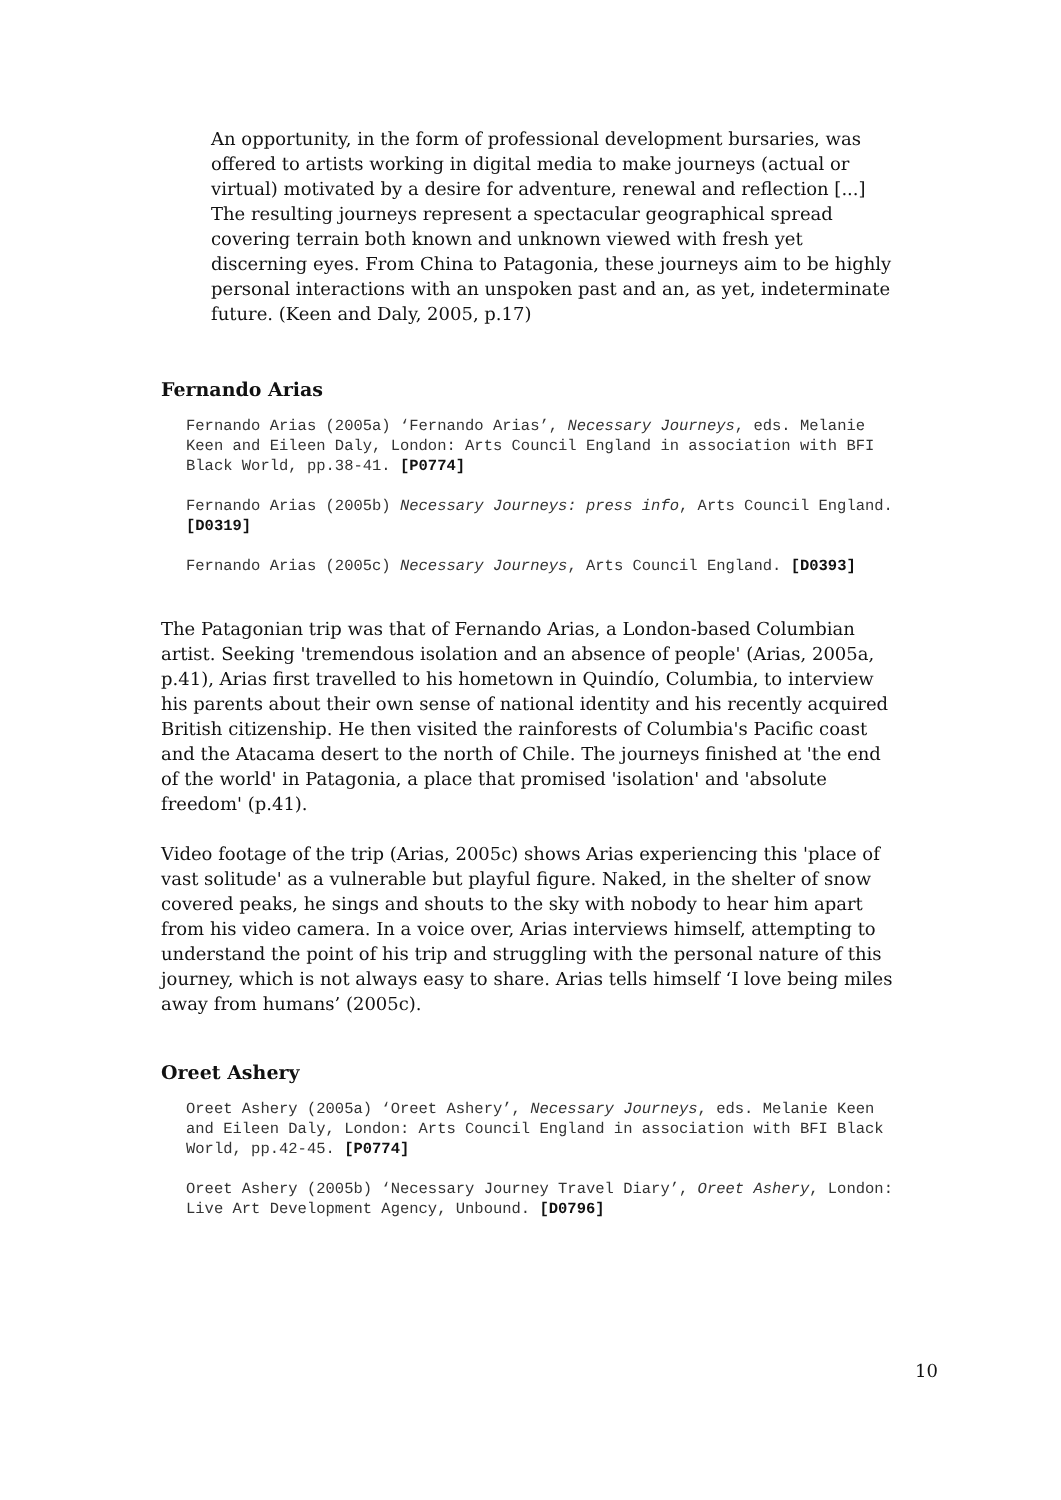An opportunity, in the form of professional development bursaries, was offered to artists working in digital media to make journeys (actual or virtual) motivated by a desire for adventure, renewal and reflection [...] The resulting journeys represent a spectacular geographical spread covering terrain both known and unknown viewed with fresh yet discerning eyes. From China to Patagonia, these journeys aim to be highly personal interactions with an unspoken past and an, as yet, indeterminate future. (Keen and Daly, 2005, p.17)
Fernando Arias
Fernando Arias (2005a) ‘Fernando Arias’, Necessary Journeys, eds. Melanie Keen and Eileen Daly, London: Arts Council England in association with BFI Black World, pp.38-41. [P0774]
Fernando Arias (2005b) Necessary Journeys: press info, Arts Council England. [D0319]
Fernando Arias (2005c) Necessary Journeys, Arts Council England. [D0393]
The Patagonian trip was that of Fernando Arias, a London-based Columbian artist. Seeking 'tremendous isolation and an absence of people' (Arias, 2005a, p.41), Arias first travelled to his hometown in Quindío, Columbia, to interview his parents about their own sense of national identity and his recently acquired British citizenship. He then visited the rainforests of Columbia's Pacific coast and the Atacama desert to the north of Chile. The journeys finished at 'the end of the world' in Patagonia, a place that promised 'isolation' and 'absolute freedom' (p.41).
Video footage of the trip (Arias, 2005c) shows Arias experiencing this 'place of vast solitude' as a vulnerable but playful figure. Naked, in the shelter of snow covered peaks, he sings and shouts to the sky with nobody to hear him apart from his video camera. In a voice over, Arias interviews himself, attempting to understand the point of his trip and struggling with the personal nature of this journey, which is not always easy to share. Arias tells himself ‘I love being miles away from humans’ (2005c).
Oreet Ashery
Oreet Ashery (2005a) ‘Oreet Ashery’, Necessary Journeys, eds. Melanie Keen and Eileen Daly, London: Arts Council England in association with BFI Black World, pp.42-45. [P0774]
Oreet Ashery (2005b) ‘Necessary Journey Travel Diary’, Oreet Ashery, London: Live Art Development Agency, Unbound. [D0796]
10